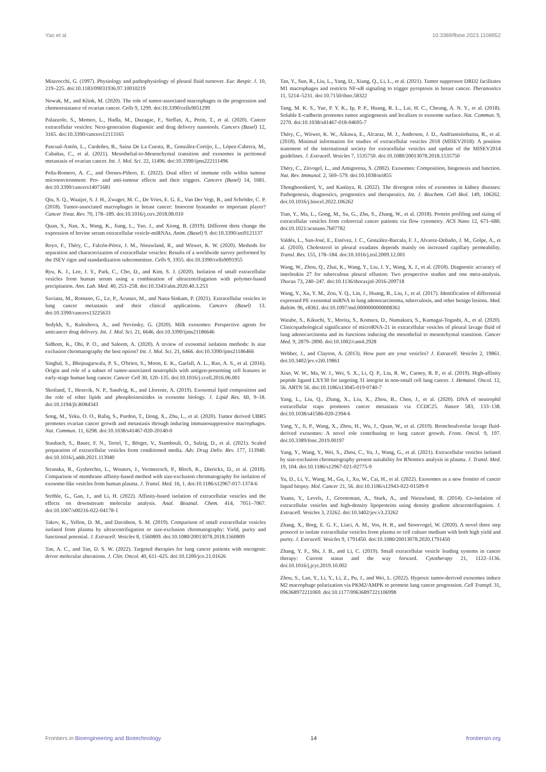Yao et al. 10.3389/fbioe.2023.1108952
Miserocchi, G. (1997). Physiology and pathophysiology of pleural fluid turnover. Eur. Respir. J. 10, 219–225. doi:10.1183/09031936.97.10010219
Nowak, M., and Klink, M. (2020). The role of tumor-associated macrophages in the progression and chemoresistance of ovarian cancer. Cells 9, 1299. doi:10.3390/cells9051299
Palazzolo, S., Memeo, L., Hadla, M., Duzagac, F., Steffan, A., Perin, T., et al. (2020). Cancer extracellular vesicles: Next-generation diagnostic and drug delivery nanotools. Cancers (Basel) 12, 3165. doi:10.3390/cancers12113165
Pascual-Antón, L., Cardeñes, B., Sainz De La Cuesta, R., González-Cortijo, L., López-Cabrera, M., Cabañas, C., et al. (2021). Mesothelial-to-Mesenchymal transition and exosomes in peritoneal metastasis of ovarian cancer. Int. J. Mol. Sci. 22, 11496. doi:10.3390/ijms222111496
Peña-Romero, A. C., and Orenes-Piñero, E. (2022). Dual effect of immune cells within tumour microenvironment: Pro- and anti-tumour effects and their triggers. Cancers (Basel) 14, 1681. doi:10.3390/cancers14071681
Qiu, S. Q., Waaijer, S. J. H., Zwager, M. C., De Vries, E. G. E., Van Der Vegt, B., and Schröder, C. P. (2018). Tumor-associated macrophages in breast cancer: Innocent bystander or important player? Cancer Treat. Rev. 70, 178–189. doi:10.1016/j.ctrv.2018.08.010
Quan, S., Nan, X., Wang, K., Jiang, L., Yao, J., and Xiong, B. (2019). Different diets change the expression of bovine serum extracellular vesicle-miRNAs. Anim. (Basel) 9. doi:10.3390/ani9121137
Royo, F., Théry, C., Falcón-Pérez, J. M., Nieuwland, R., and Witwer, K. W. (2020). Methods for separation and characterization of extracellular vesicles: Results of a worldwide survey performed by the ISEV rigor and standardization subcommittee. Cells 9, 1955. doi:10.3390/cells9091955
Ryu, K. J., Lee, J. Y., Park, C., Cho, D., and Kim, S. J. (2020). Isolation of small extracellular vesicles from human serum using a combination of ultracentrifugation with polymer-based precipitation. Ann. Lab. Med. 40, 253–258. doi:10.3343/alm.2020.40.3.253
Saviana, M., Romano, G., Le, P., Acunzo, M., and Nana-Sinkam, P. (2021). Extracellular vesicles in lung cancer metastasis and their clinical applications. Cancers (Basel) 13. doi:10.3390/cancers13225633
Sedykh, S., Kuleshova, A., and Nevinsky, G. (2020). Milk exosomes: Perspective agents for anticancer drug delivery. Int. J. Mol. Sci. 21, 6646. doi:10.3390/ijms21186646
Sidhom, K., Obi, P. O., and Saleem, A. (2020). A review of exosomal isolation methods: Is size exclusion chromatography the best option? Int. J. Mol. Sci. 21, 6466. doi:10.3390/ijms21186466
Singhal, S., Bhojnagarwala, P. S., O'brien, S., Moon, E. K., Garfall, A. L., Rao, A. S., et al. (2016). Origin and role of a subset of tumor-associated neutrophils with antigen-presenting cell features in early-stage human lung cancer. Cancer Cell 30, 120–135. doi:10.1016/j.ccell.2016.06.001
Skotland, T., Hessvik, N. P., Sandvig, K., and Llorente, A. (2019). Exosomal lipid composition and the role of ether lipids and phosphoinositides in exosome biology. J. Lipid Res. 60, 9–18. doi:10.1194/jlr.R084343
Song, M., Yeku, O. O., Rafiq, S., Purdon, T., Dong, X., Zhu, L., et al. (2020). Tumor derived UBR5 promotes ovarian cancer growth and metastasis through inducing immunosuppressive macrophages. Nat. Commun. 11, 6298. doi:10.1038/s41467-020-20140-0
Staubach, S., Bauer, F. N., Tertel, T., Börger, V., Stambouli, O., Salzig, D., et al. (2021). Scaled preparation of extracellular vesicles from conditioned media. Adv. Drug Deliv. Rev. 177, 113940. doi:10.1016/j.addr.2021.113940
Stranska, R., Gysbrechts, L., Wouters, J., Vermeersch, P., Bloch, K., Dierickx, D., et al. (2018). Comparison of membrane affinity-based method with size-exclusion chromatography for isolation of exosome-like vesicles from human plasma. J. Transl. Med. 16, 1. doi:10.1186/s12967-017-1374-6
Ströhle, G., Gan, J., and Li, H. (2022). Affinity-based isolation of extracellular vesicles and the effects on downstream molecular analysis. Anal. Bioanal. Chem. 414, 7051–7067. doi:10.1007/s00216-022-04178-1
Takov, K., Yellon, D. M., and Davidson, S. M. (2019). Comparison of small extracellular vesicles isolated from plasma by ultracentrifugation or size-exclusion chromatography: Yield, purity and functional potential. J. Extracell. Vesicles 8, 1560809. doi:10.1080/20013078.2018.1560809
Tan, A. C., and Tan, D. S. W. (2022). Targeted therapies for lung cancer patients with oncogenic driver molecular alterations. J. Clin. Oncol. 40, 611–625. doi:10.1200/jco.21.01626
Tan, Y., Sun, R., Liu, L., Yang, D., Xiang, Q., Li, L., et al. (2021). Tumor suppressor DRD2 facilitates M1 macrophages and restricts NF-κB signaling to trigger pyroptosis in breast cancer. Theranostics 11, 5214–5231. doi:10.7150/thno.58322
Tang, M. K. S., Yue, P. Y. K., Ip, P. P., Huang, R. L., Lai, H. C., Cheung, A. N. Y., et al. (2018). Soluble E-cadherin promotes tumor angiogenesis and localizes to exosome surface. Nat. Commun. 9, 2270. doi:10.1038/s41467-018-04695-7
Théry, C., Witwer, K. W., Aikawa, E., Alcaraz, M. J., Anderson, J. D., Andriantsitohaina, R., et al. (2018). Minimal information for studies of extracellular vesicles 2018 (MISEV2018): A position statement of the international society for extracellular vesicles and update of the MISEV2014 guidelines. J. Extracell. Vesicles 7, 1535750. doi:10.1080/20013078.2018.1535750
Théry, C., Zitvogel, L., and Amigorena, S. (2002). Exosomes: Composition, biogenesis and function. Nat. Rev. Immunol. 2, 569–579. doi:10.1038/nri855
Thongboonkerd, V., and Kanlaya, R. (2022). The divergent roles of exosomes in kidney diseases: Pathogenesis, diagnostics, prognostics and therapeutics. Int. J. Biochem. Cell Biol. 149, 106262. doi:10.1016/j.biocel.2022.106262
Tian, Y., Ma, L., Gong, M., Su, G., Zhu, S., Zhang, W., et al. (2018). Protein profiling and sizing of extracellular vesicles from colorectal cancer patients via flow cytometry. ACS Nano 12, 671–680. doi:10.1021/acsnano.7b07782
Valdés, L., San-José, E., Estévez, J. C., González-Barcala, F. J., Alvarez-Dobaño, J. M., Golpe, A., et al. (2010). Cholesterol in pleural exudates depends mainly on increased capillary permeability. Transl. Res. 155, 178–184. doi:10.1016/j.trsl.2009.12.001
Wang, W., Zhou, Q., Zhai, K., Wang, Y., Liu, J. Y., Wang, X. J., et al. (2018). Diagnostic accuracy of interleukin 27 for tuberculous pleural effusion: Two prospective studies and one meta-analysis. Thorax 73, 240–247. doi:10.1136/thoraxjnl-2016-209718
Wang, Y., Xu, Y. M., Zou, Y. Q., Lin, J., Huang, B., Liu, J., et al. (2017). Identification of differential expressed PE exosomal miRNA in lung adenocarcinoma, tuberculosis, and other benign lesions. Med. Baltim. 96, e8361. doi:10.1097/md.0000000000008361
Watabe, S., Kikuchi, Y., Morita, S., Komura, D., Numakura, S., Kumagai-Togashi, A., et al. (2020). Clinicopathological significance of microRNA-21 in extracellular vesicles of pleural lavage fluid of lung adenocarcinoma and its functions inducing the mesothelial to mesenchymal transition. Cancer Med. 9, 2879–2890. doi:10.1002/cam4.2928
Webber, J., and Clayton, A. (2013). How pure are your vesicles? J. Extracell. Vesicles 2, 19861. doi:10.3402/jev.v2i0.19861
Xiao, W. W., Ma, W. J., Wei, S. X., Li, Q. P., Liu, R. W., Carney, R. P., et al. (2019). High-affinity peptide ligand LXY30 for targeting 31 integrin in non-small cell lung cancer. J. Hematol. Oncol. 12, 56. ARTN 56. doi:10.1186/s13045-019-0740-7
Yang, L., Liu, Q., Zhang, X., Liu, X., Zhou, B., Chen, J., et al. (2020). DNA of neutrophil extracellular traps promotes cancer metastasis via CCDC25. Nature 583, 133–138. doi:10.1038/s41586-020-2394-6
Yang, Y., Ji, P., Wang, X., Zhou, H., Wu, J., Quan, W., et al. (2019). Bronchoalveolar lavage fluid-derived exosomes: A novel role contributing to lung cancer growth. Front. Oncol. 9, 197. doi:10.3389/fonc.2019.00197
Yang, Y., Wang, Y., Wei, S., Zhou, C., Yu, J., Wang, G., et al. (2021). Extracellular vesicles isolated by size-exclusion chromatography present suitability for RNomics analysis in plasma. J. Transl. Med. 19, 104. doi:10.1186/s12967-021-02775-9
Yu, D., Li, Y., Wang, M., Gu, J., Xu, W., Cai, H., et al. (2022). Exosomes as a new frontier of cancer liquid biopsy. Mol. Cancer 21, 56. doi:10.1186/s12943-022-01509-9
Yuana, Y., Levels, J., Grootemaat, A., Sturk, A., and Nieuwland, R. (2014). Co-isolation of extracellular vesicles and high-density lipoproteins using density gradient ultracentrifugation. J. Extracell. Vesicles 3, 23262. doi:10.3402/jev.v3.23262
Zhang, X., Borg, E. G. F., Liaci, A. M., Vos, H. R., and Stoorvogel, W. (2020). A novel three step protocol to isolate extracellular vesicles from plasma or cell culture medium with both high yield and purity. J. Extracell. Vesicles 9, 1791450. doi:10.1080/20013078.2020.1791450
Zhang, Y. F., Shi, J. B., and Li, C. (2019). Small extracellular vesicle loading systems in cancer therapy: Current status and the way forward. Cytotherapy 21, 1122–1136. doi:10.1016/j.jcyt.2019.10.002
Zhou, S., Lan, Y., Li, Y., Li, Z., Pu, J., and Wei, L. (2022). Hypoxic tumor-derived exosomes induce M2 macrophage polarization via PKM2/AMPK to promote lung cancer progression. Cell Transpl. 31, 096368972211069. doi:10.1177/09636897221106998
Frontiers in Bioengineering and Biotechnology 14 frontiersin.org